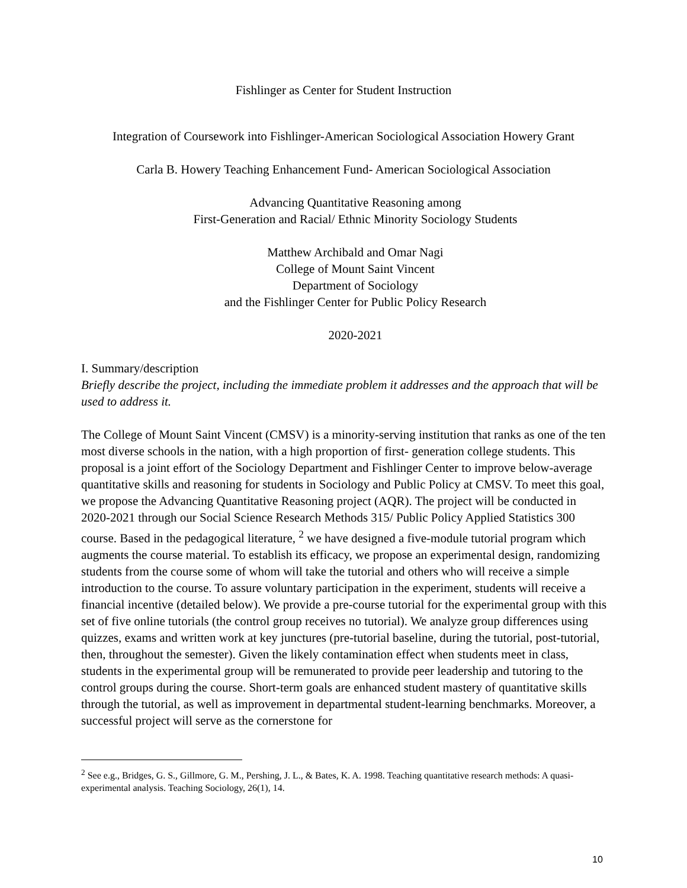Fishlinger as Center for Student Instruction
Integration of Coursework into Fishlinger-American Sociological Association Howery Grant
Carla B. Howery Teaching Enhancement Fund- American Sociological Association
Advancing Quantitative Reasoning among
First-Generation and Racial/ Ethnic Minority Sociology Students
Matthew Archibald and Omar Nagi
College of Mount Saint Vincent
Department of Sociology
and the Fishlinger Center for Public Policy Research
2020-2021
I. Summary/description
Briefly describe the project, including the immediate problem it addresses and the approach that will be used to address it.
The College of Mount Saint Vincent (CMSV) is a minority-serving institution that ranks as one of the ten most diverse schools in the nation, with a high proportion of first- generation college students. This proposal is a joint effort of the Sociology Department and Fishlinger Center to improve below-average quantitative skills and reasoning for students in Sociology and Public Policy at CMSV. To meet this goal, we propose the Advancing Quantitative Reasoning project (AQR). The project will be conducted in 2020-2021 through our Social Science Research Methods 315/ Public Policy Applied Statistics 300 course. Based in the pedagogical literature, <sup>2</sup> we have designed a five-module tutorial program which augments the course material. To establish its efficacy, we propose an experimental design, randomizing students from the course some of whom will take the tutorial and others who will receive a simple introduction to the course. To assure voluntary participation in the experiment, students will receive a financial incentive (detailed below). We provide a pre-course tutorial for the experimental group with this set of five online tutorials (the control group receives no tutorial). We analyze group differences using quizzes, exams and written work at key junctures (pre-tutorial baseline, during the tutorial, post-tutorial, then, throughout the semester). Given the likely contamination effect when students meet in class, students in the experimental group will be remunerated to provide peer leadership and tutoring to the control groups during the course. Short-term goals are enhanced student mastery of quantitative skills through the tutorial, as well as improvement in departmental student-learning benchmarks. Moreover, a successful project will serve as the cornerstone for
<sup>2</sup> See e.g., Bridges, G. S., Gillmore, G. M., Pershing, J. L., & Bates, K. A. 1998. Teaching quantitative research methods: A quasi-experimental analysis. Teaching Sociology, 26(1), 14.
10